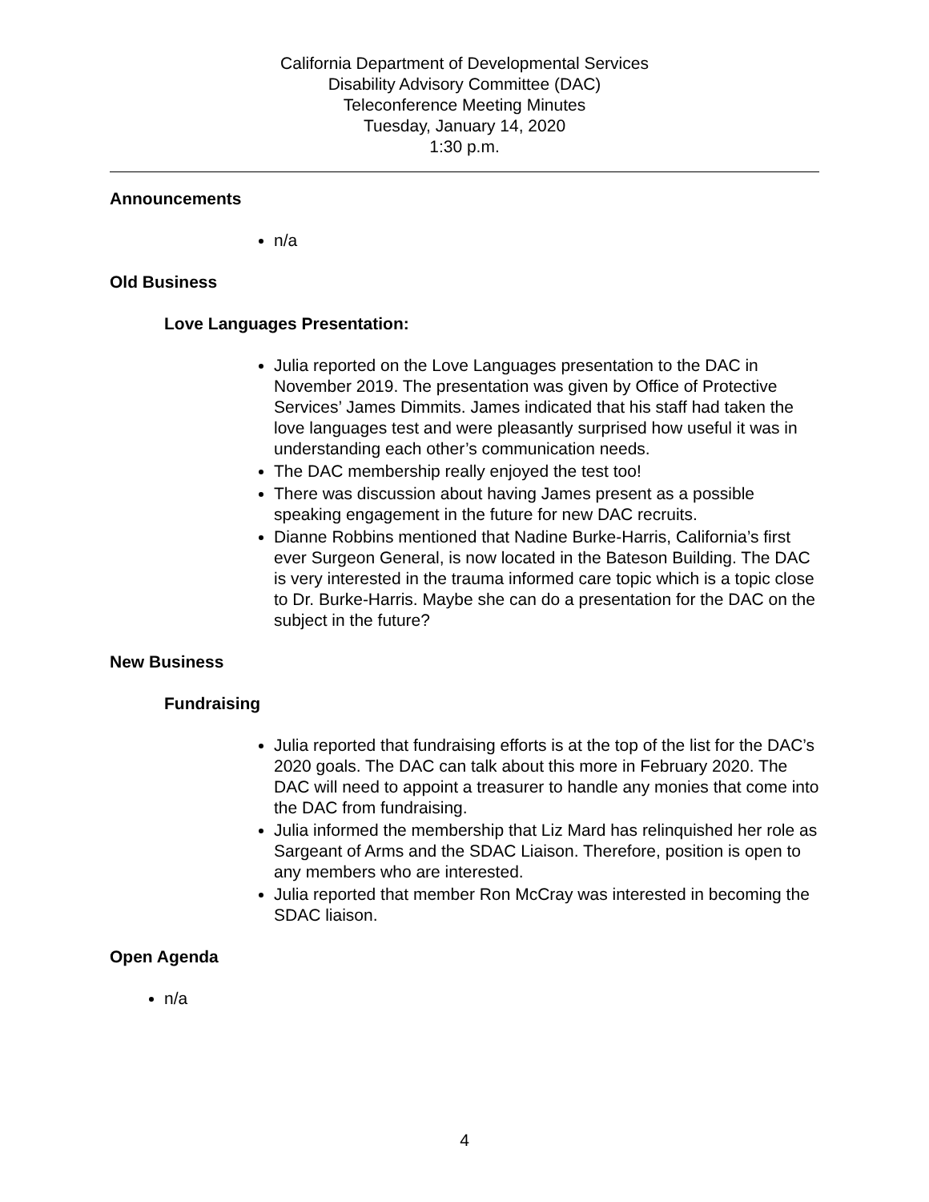California Department of Developmental Services
Disability Advisory Committee (DAC)
Teleconference Meeting Minutes
Tuesday, January 14, 2020
1:30 p.m.
Announcements
n/a
Old Business
Love Languages Presentation:
Julia reported on the Love Languages presentation to the DAC in November 2019. The presentation was given by Office of Protective Services’ James Dimmits. James indicated that his staff had taken the love languages test and were pleasantly surprised how useful it was in understanding each other’s communication needs.
The DAC membership really enjoyed the test too!
There was discussion about having James present as a possible speaking engagement in the future for new DAC recruits.
Dianne Robbins mentioned that Nadine Burke-Harris, California’s first ever Surgeon General, is now located in the Bateson Building. The DAC is very interested in the trauma informed care topic which is a topic close to Dr. Burke-Harris. Maybe she can do a presentation for the DAC on the subject in the future?
New Business
Fundraising
Julia reported that fundraising efforts is at the top of the list for the DAC’s 2020 goals. The DAC can talk about this more in February 2020. The DAC will need to appoint a treasurer to handle any monies that come into the DAC from fundraising.
Julia informed the membership that Liz Mard has relinquished her role as Sargeant of Arms and the SDAC Liaison. Therefore, position is open to any members who are interested.
Julia reported that member Ron McCray was interested in becoming the SDAC liaison.
Open Agenda
n/a
4